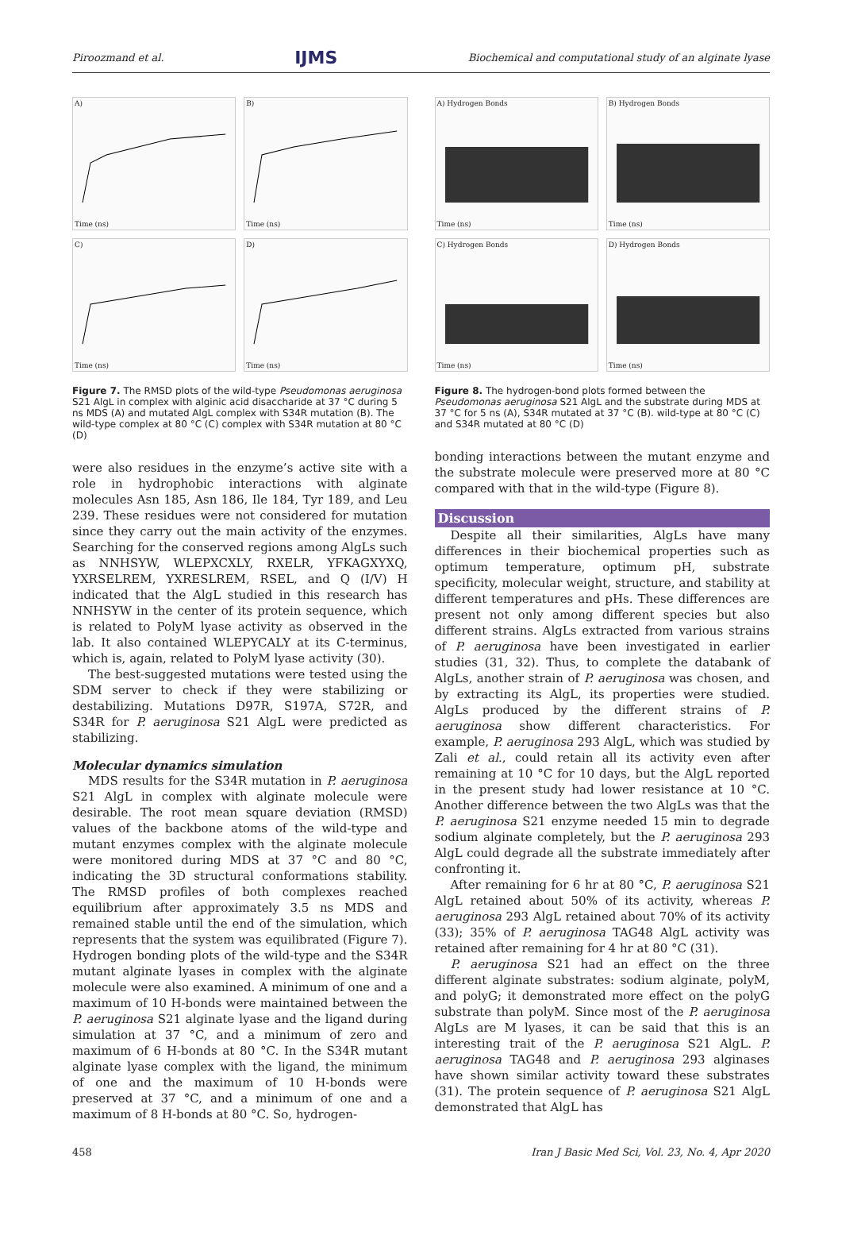Piroozmand et al. IJMS Biochemical and computational study of an alginate lyase
A)Time (ns)
B)Time (ns)
C)Time (ns)
D)Time (ns)
Figure 7. The RMSD plots of the wild-type Pseudomonas aeruginosa S21 AlgL in complex with alginic acid disaccharide at 37 °C during 5 ns MDS (A) and mutated AlgL complex with S34R mutation (B). The wild-type complex at 80 °C (C) complex with S34R mutation at 80 °C (D)
were also residues in the enzyme’s active site with a role in hydrophobic interactions with alginate molecules Asn 185, Asn 186, Ile 184, Tyr 189, and Leu 239. These residues were not considered for mutation since they carry out the main activity of the enzymes. Searching for the conserved regions among AlgLs such as NNHSYW, WLEPXCXLY, RXELR, YFKAGXYXQ, YXRSELREM, YXRESLREM, RSEL, and Q (I/V) H indicated that the AlgL studied in this research has NNHSYW in the center of its protein sequence, which is related to PolyM lyase activity as observed in the lab. It also contained WLEPYCALY at its C-terminus, which is, again, related to PolyM lyase activity (30).
The best-suggested mutations were tested using the SDM server to check if they were stabilizing or destabilizing. Mutations D97R, S197A, S72R, and S34R for P. aeruginosa S21 AlgL were predicted as stabilizing.
Molecular dynamics simulation
MDS results for the S34R mutation in P. aeruginosa S21 AlgL in complex with alginate molecule were desirable. The root mean square deviation (RMSD) values of the backbone atoms of the wild-type and mutant enzymes complex with the alginate molecule were monitored during MDS at 37 °C and 80 °C, indicating the 3D structural conformations stability. The RMSD profiles of both complexes reached equilibrium after approximately 3.5 ns MDS and remained stable until the end of the simulation, which represents that the system was equilibrated (Figure 7). Hydrogen bonding plots of the wild-type and the S34R mutant alginate lyases in complex with the alginate molecule were also examined. A minimum of one and a maximum of 10 H-bonds were maintained between the P. aeruginosa S21 alginate lyase and the ligand during simulation at 37 °C, and a minimum of zero and maximum of 6 H-bonds at 80 °C. In the S34R mutant alginate lyase complex with the ligand, the minimum of one and the maximum of 10 H-bonds were preserved at 37 °C, and a minimum of one and a maximum of 8 H-bonds at 80 °C. So, hydrogen-
A) Hydrogen BondsTime (ns)
B) Hydrogen BondsTime (ns)
C) Hydrogen BondsTime (ns)
D) Hydrogen BondsTime (ns)
Figure 8. The hydrogen-bond plots formed between the Pseudomonas aeruginosa S21 AlgL and the substrate during MDS at 37 °C for 5 ns (A), S34R mutated at 37 °C (B). wild-type at 80 °C (C) and S34R mutated at 80 °C (D)
bonding interactions between the mutant enzyme and the substrate molecule were preserved more at 80 °C compared with that in the wild-type (Figure 8).
Discussion
Despite all their similarities, AlgLs have many differences in their biochemical properties such as optimum temperature, optimum pH, substrate specificity, molecular weight, structure, and stability at different temperatures and pHs. These differences are present not only among different species but also different strains. AlgLs extracted from various strains of P. aeruginosa have been investigated in earlier studies (31, 32). Thus, to complete the databank of AlgLs, another strain of P. aeruginosa was chosen, and by extracting its AlgL, its properties were studied. AlgLs produced by the different strains of P. aeruginosa show different characteristics. For example, P. aeruginosa 293 AlgL, which was studied by Zali et al., could retain all its activity even after remaining at 10 °C for 10 days, but the AlgL reported in the present study had lower resistance at 10 °C. Another difference between the two AlgLs was that the P. aeruginosa S21 enzyme needed 15 min to degrade sodium alginate completely, but the P. aeruginosa 293 AlgL could degrade all the substrate immediately after confronting it.
After remaining for 6 hr at 80 °C, P. aeruginosa S21 AlgL retained about 50% of its activity, whereas P. aeruginosa 293 AlgL retained about 70% of its activity (33); 35% of P. aeruginosa TAG48 AlgL activity was retained after remaining for 4 hr at 80 °C (31).
P. aeruginosa S21 had an effect on the three different alginate substrates: sodium alginate, polyM, and polyG; it demonstrated more effect on the polyG substrate than polyM. Since most of the P. aeruginosa AlgLs are M lyases, it can be said that this is an interesting trait of the P. aeruginosa S21 AlgL. P. aeruginosa TAG48 and P. aeruginosa 293 alginases have shown similar activity toward these substrates (31). The protein sequence of P. aeruginosa S21 AlgL demonstrated that AlgL has
458 Iran J Basic Med Sci, Vol. 23, No. 4, Apr 2020